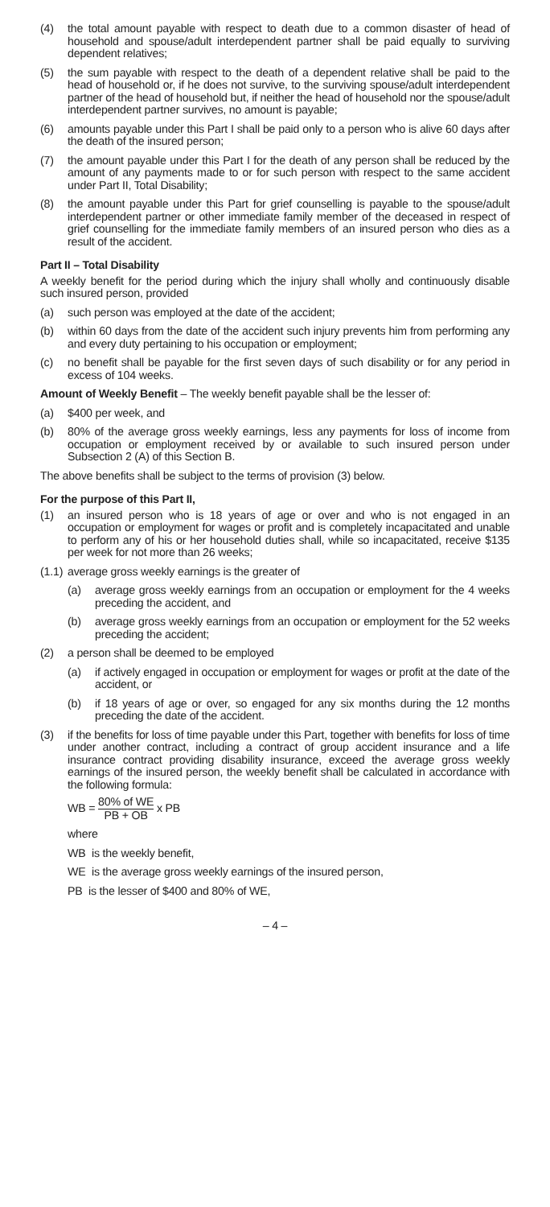(4) the total amount payable with respect to death due to a common disaster of head of household and spouse/adult interdependent partner shall be paid equally to surviving dependent relatives;
(5) the sum payable with respect to the death of a dependent relative shall be paid to the head of household or, if he does not survive, to the surviving spouse/adult interdependent partner of the head of household but, if neither the head of household nor the spouse/adult interdependent partner survives, no amount is payable;
(6) amounts payable under this Part I shall be paid only to a person who is alive 60 days after the death of the insured person;
(7) the amount payable under this Part I for the death of any person shall be reduced by the amount of any payments made to or for such person with respect to the same accident under Part II, Total Disability;
(8) the amount payable under this Part for grief counselling is payable to the spouse/adult interdependent partner or other immediate family member of the deceased in respect of grief counselling for the immediate family members of an insured person who dies as a result of the accident.
Part II – Total Disability
A weekly benefit for the period during which the injury shall wholly and continuously disable such insured person, provided
(a) such person was employed at the date of the accident;
(b) within 60 days from the date of the accident such injury prevents him from performing any and every duty pertaining to his occupation or employment;
(c) no benefit shall be payable for the first seven days of such disability or for any period in excess of 104 weeks.
Amount of Weekly Benefit – The weekly benefit payable shall be the lesser of:
(a) $400 per week, and
(b) 80% of the average gross weekly earnings, less any payments for loss of income from occupation or employment received by or available to such insured person under Subsection 2 (A) of this Section B.
The above benefits shall be subject to the terms of provision (3) below.
For the purpose of this Part II,
(1) an insured person who is 18 years of age or over and who is not engaged in an occupation or employment for wages or profit and is completely incapacitated and unable to perform any of his or her household duties shall, while so incapacitated, receive $135 per week for not more than 26 weeks;
(1.1) average gross weekly earnings is the greater of
(a) average gross weekly earnings from an occupation or employment for the 4 weeks preceding the accident, and
(b) average gross weekly earnings from an occupation or employment for the 52 weeks preceding the accident;
(2) a person shall be deemed to be employed
(a) if actively engaged in occupation or employment for wages or profit at the date of the accident, or
(b) if 18 years of age or over, so engaged for any six months during the 12 months preceding the date of the accident.
(3) if the benefits for loss of time payable under this Part, together with benefits for loss of time under another contract, including a contract of group accident insurance and a life insurance contract providing disability insurance, exceed the average gross weekly earnings of the insured person, the weekly benefit shall be calculated in accordance with the following formula:
WB = 80% of WE PB + OB x PB
where
WB is the weekly benefit,
WE is the average gross weekly earnings of the insured person,
PB is the lesser of $400 and 80% of WE,
– 4 –